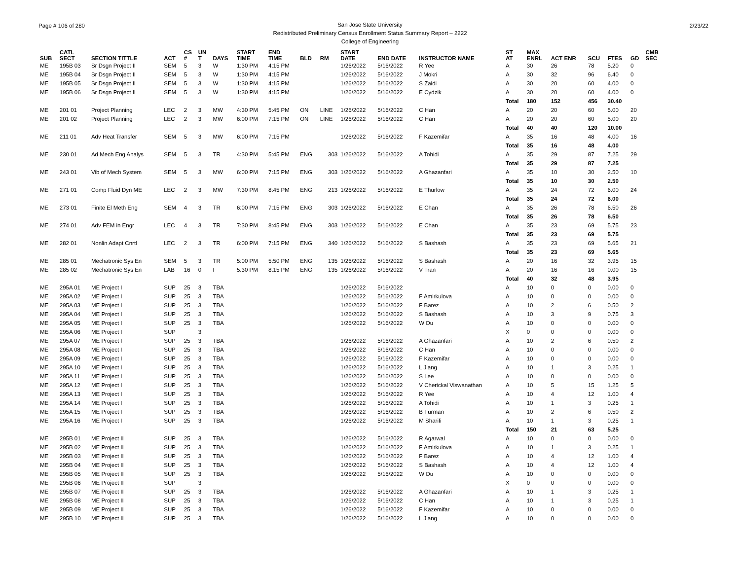Page # 106 of 280 2/23/22 San Jose State University
Redistributed Preliminary Census Enrollment Status Summary Report – 2222
College of Engineering
| SUB | CATL SECT | SECTION TITTLE | ACT | CS # | UN T | DAYS | START TIME | END TIME | BLD | RM | START DATE | END DATE | INSTRUCTOR NAME | ST AT | MAX ENRL | ACT ENR | SCU | FTES | GD | CMB SEC |
| --- | --- | --- | --- | --- | --- | --- | --- | --- | --- | --- | --- | --- | --- | --- | --- | --- | --- | --- | --- | --- |
| ME | 195B 03 | Sr Dsgn Project II | SEM | 5 | 3 | W | 1:30 PM | 4:15 PM | | | 1/26/2022 | 5/16/2022 | R Yee | A | 30 | 26 | 78 | 5.20 | 0 | |
| ME | 195B 04 | Sr Dsgn Project II | SEM | 5 | 3 | W | 1:30 PM | 4:15 PM | | | 1/26/2022 | 5/16/2022 | J Mokri | A | 30 | 32 | 96 | 6.40 | 0 | |
| ME | 195B 05 | Sr Dsgn Project II | SEM | 5 | 3 | W | 1:30 PM | 4:15 PM | | | 1/26/2022 | 5/16/2022 | S Zaidi | A | 30 | 20 | 60 | 4.00 | 0 | |
| ME | 195B 06 | Sr Dsgn Project II | SEM | 5 | 3 | W | 1:30 PM | 4:15 PM | | | 1/26/2022 | 5/16/2022 | E Cydzik | A | 30 | 20 | 60 | 4.00 | 0 | |
| | | | | | | | | | | | | | | Total | 180 | 152 | 456 | 30.40 | | |
| ME | 201 01 | Project Planning | LEC | 2 | 3 | MW | 4:30 PM | 5:45 PM | ON | LINE | 1/26/2022 | 5/16/2022 | C Han | A | 20 | 20 | 60 | 5.00 | 20 | |
| ME | 201 02 | Project Planning | LEC | 2 | 3 | MW | 6:00 PM | 7:15 PM | ON | LINE | 1/26/2022 | 5/16/2022 | C Han | A | 20 | 20 | 60 | 5.00 | 20 | |
| | | | | | | | | | | | | | | Total | 40 | 40 | 120 | 10.00 | | |
| ME | 211 01 | Adv Heat Transfer | SEM | 5 | 3 | MW | 6:00 PM | 7:15 PM | | | 1/26/2022 | 5/16/2022 | F Kazemifar | A | 35 | 16 | 48 | 4.00 | 16 | |
| | | | | | | | | | | | | | | Total | 35 | 16 | 48 | 4.00 | | |
| ME | 230 01 | Ad Mech Eng Analys | SEM | 5 | 3 | TR | 4:30 PM | 5:45 PM | ENG | 303 | 1/26/2022 | 5/16/2022 | A Tohidi | A | 35 | 29 | 87 | 7.25 | 29 | |
| | | | | | | | | | | | | | | Total | 35 | 29 | 87 | 7.25 | | |
| ME | 243 01 | Vib of Mech System | SEM | 5 | 3 | MW | 6:00 PM | 7:15 PM | ENG | 303 | 1/26/2022 | 5/16/2022 | A Ghazanfari | A | 35 | 10 | 30 | 2.50 | 10 | |
| | | | | | | | | | | | | | | Total | 35 | 10 | 30 | 2.50 | | |
| ME | 271 01 | Comp Fluid Dyn ME | LEC | 2 | 3 | MW | 7:30 PM | 8:45 PM | ENG | 213 | 1/26/2022 | 5/16/2022 | E Thurlow | A | 35 | 24 | 72 | 6.00 | 24 | |
| | | | | | | | | | | | | | | Total | 35 | 24 | 72 | 6.00 | | |
| ME | 273 01 | Finite El Meth Eng | SEM | 4 | 3 | TR | 6:00 PM | 7:15 PM | ENG | 303 | 1/26/2022 | 5/16/2022 | E Chan | A | 35 | 26 | 78 | 6.50 | 26 | |
| | | | | | | | | | | | | | | Total | 35 | 26 | 78 | 6.50 | | |
| ME | 274 01 | Adv FEM in Engr | LEC | 4 | 3 | TR | 7:30 PM | 8:45 PM | ENG | 303 | 1/26/2022 | 5/16/2022 | E Chan | A | 35 | 23 | 69 | 5.75 | 23 | |
| | | | | | | | | | | | | | | Total | 35 | 23 | 69 | 5.75 | | |
| ME | 282 01 | Nonlin Adapt Cnrtl | LEC | 2 | 3 | TR | 6:00 PM | 7:15 PM | ENG | 340 | 1/26/2022 | 5/16/2022 | S Bashash | A | 35 | 23 | 69 | 5.65 | 21 | |
| | | | | | | | | | | | | | | Total | 35 | 23 | 69 | 5.65 | | |
| ME | 285 01 | Mechatronic Sys En | SEM | 5 | 3 | TR | 5:00 PM | 5:50 PM | ENG | 135 | 1/26/2022 | 5/16/2022 | S Bashash | A | 20 | 16 | 32 | 3.95 | 15 | |
| ME | 285 02 | Mechatronic Sys En | LAB | 16 | 0 | F | 5:30 PM | 8:15 PM | ENG | 135 | 1/26/2022 | 5/16/2022 | V Tran | A | 20 | 16 | 16 | 0.00 | 15 | |
| | | | | | | | | | | | | | | Total | 40 | 32 | 48 | 3.95 | | |
| ME | 295A 01 | ME Project I | SUP | 25 | 3 | TBA | | | | | 1/26/2022 | 5/16/2022 | | A | 10 | 0 | 0 | 0.00 | 0 | |
| ME | 295A 02 | ME Project I | SUP | 25 | 3 | TBA | | | | | 1/26/2022 | 5/16/2022 | F Amirkulova | A | 10 | 0 | 0 | 0.00 | 0 | |
| ME | 295A 03 | ME Project I | SUP | 25 | 3 | TBA | | | | | 1/26/2022 | 5/16/2022 | F Barez | A | 10 | 2 | 6 | 0.50 | 2 | |
| ME | 295A 04 | ME Project I | SUP | 25 | 3 | TBA | | | | | 1/26/2022 | 5/16/2022 | S Bashash | A | 10 | 3 | 9 | 0.75 | 3 | |
| ME | 295A 05 | ME Project I | SUP | 25 | 3 | TBA | | | | | 1/26/2022 | 5/16/2022 | W Du | A | 10 | 0 | 0 | 0.00 | 0 | |
| ME | 295A 06 | ME Project I | SUP | | 3 | | | | | | | | | X | 0 | 0 | 0 | 0.00 | 0 | |
| ME | 295A 07 | ME Project I | SUP | 25 | 3 | TBA | | | | | 1/26/2022 | 5/16/2022 | A Ghazanfari | A | 10 | 2 | 6 | 0.50 | 2 | |
| ME | 295A 08 | ME Project I | SUP | 25 | 3 | TBA | | | | | 1/26/2022 | 5/16/2022 | C Han | A | 10 | 0 | 0 | 0.00 | 0 | |
| ME | 295A 09 | ME Project I | SUP | 25 | 3 | TBA | | | | | 1/26/2022 | 5/16/2022 | F Kazemifar | A | 10 | 0 | 0 | 0.00 | 0 | |
| ME | 295A 10 | ME Project I | SUP | 25 | 3 | TBA | | | | | 1/26/2022 | 5/16/2022 | L Jiang | A | 10 | 1 | 3 | 0.25 | 1 | |
| ME | 295A 11 | ME Project I | SUP | 25 | 3 | TBA | | | | | 1/26/2022 | 5/16/2022 | S Lee | A | 10 | 0 | 0 | 0.00 | 0 | |
| ME | 295A 12 | ME Project I | SUP | 25 | 3 | TBA | | | | | 1/26/2022 | 5/16/2022 | V Cherickal Viswanathan | A | 10 | 5 | 15 | 1.25 | 5 | |
| ME | 295A 13 | ME Project I | SUP | 25 | 3 | TBA | | | | | 1/26/2022 | 5/16/2022 | R Yee | A | 10 | 4 | 12 | 1.00 | 4 | |
| ME | 295A 14 | ME Project I | SUP | 25 | 3 | TBA | | | | | 1/26/2022 | 5/16/2022 | A Tohidi | A | 10 | 1 | 3 | 0.25 | 1 | |
| ME | 295A 15 | ME Project I | SUP | 25 | 3 | TBA | | | | | 1/26/2022 | 5/16/2022 | B Furman | A | 10 | 2 | 6 | 0.50 | 2 | |
| ME | 295A 16 | ME Project I | SUP | 25 | 3 | TBA | | | | | 1/26/2022 | 5/16/2022 | M Sharifi | A | 10 | 1 | 3 | 0.25 | 1 | |
| | | | | | | | | | | | | | | Total | 150 | 21 | 63 | 5.25 | | |
| ME | 295B 01 | ME Project II | SUP | 25 | 3 | TBA | | | | | 1/26/2022 | 5/16/2022 | R Agarwal | A | 10 | 0 | 0 | 0.00 | 0 | |
| ME | 295B 02 | ME Project II | SUP | 25 | 3 | TBA | | | | | 1/26/2022 | 5/16/2022 | F Amirkulova | A | 10 | 1 | 3 | 0.25 | 1 | |
| ME | 295B 03 | ME Project II | SUP | 25 | 3 | TBA | | | | | 1/26/2022 | 5/16/2022 | F Barez | A | 10 | 4 | 12 | 1.00 | 4 | |
| ME | 295B 04 | ME Project II | SUP | 25 | 3 | TBA | | | | | 1/26/2022 | 5/16/2022 | S Bashash | A | 10 | 4 | 12 | 1.00 | 4 | |
| ME | 295B 05 | ME Project II | SUP | 25 | 3 | TBA | | | | | 1/26/2022 | 5/16/2022 | W Du | A | 10 | 0 | 0 | 0.00 | 0 | |
| ME | 295B 06 | ME Project II | SUP | | 3 | | | | | | | | | X | 0 | 0 | 0 | 0.00 | 0 | |
| ME | 295B 07 | ME Project II | SUP | 25 | 3 | TBA | | | | | 1/26/2022 | 5/16/2022 | A Ghazanfari | A | 10 | 1 | 3 | 0.25 | 1 | |
| ME | 295B 08 | ME Project II | SUP | 25 | 3 | TBA | | | | | 1/26/2022 | 5/16/2022 | C Han | A | 10 | 1 | 3 | 0.25 | 1 | |
| ME | 295B 09 | ME Project II | SUP | 25 | 3 | TBA | | | | | 1/26/2022 | 5/16/2022 | F Kazemifar | A | 10 | 0 | 0 | 0.00 | 0 | |
| ME | 295B 10 | ME Project II | SUP | 25 | 3 | TBA | | | | | 1/26/2022 | 5/16/2022 | L Jiang | A | 10 | 0 | 0 | 0.00 | 0 | |